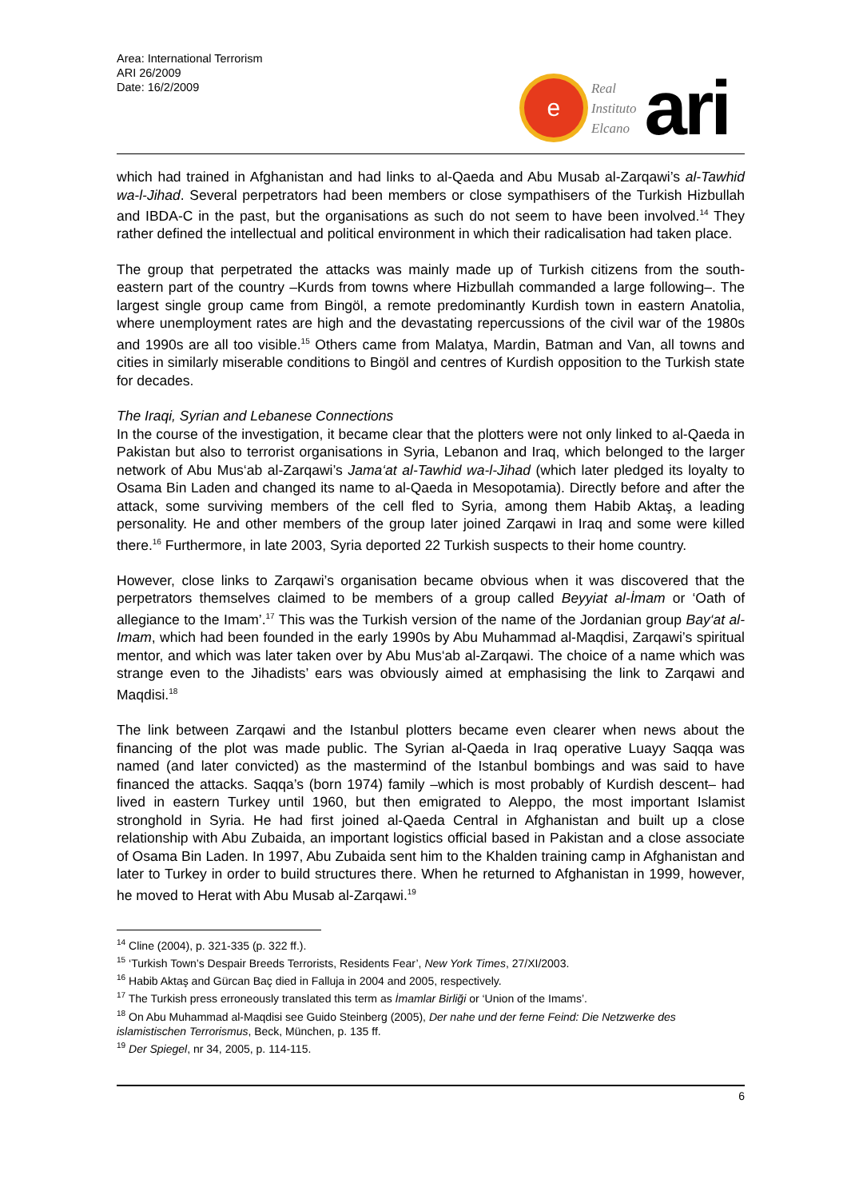Area: International Terrorism
ARI 26/2009
Date: 16/2/2009
e
Real
Instituto
Elcano
ari
which had trained in Afghanistan and had links to al-Qaeda and Abu Musab al-Zarqawi’s al-Tawhid wa-l-Jihad. Several perpetrators had been members or close sympathisers of the Turkish Hizbullah and IBDA-C in the past, but the organisations as such do not seem to have been involved.<sup>14</sup> They rather defined the intellectual and political environment in which their radicalisation had taken place.
The group that perpetrated the attacks was mainly made up of Turkish citizens from the south-eastern part of the country –Kurds from towns where Hizbullah commanded a large following–. The largest single group came from Bingöl, a remote predominantly Kurdish town in eastern Anatolia, where unemployment rates are high and the devastating repercussions of the civil war of the 1980s and 1990s are all too visible.<sup>15</sup> Others came from Malatya, Mardin, Batman and Van, all towns and cities in similarly miserable conditions to Bingöl and centres of Kurdish opposition to the Turkish state for decades.
The Iraqi, Syrian and Lebanese Connections
In the course of the investigation, it became clear that the plotters were not only linked to al-Qaeda in Pakistan but also to terrorist organisations in Syria, Lebanon and Iraq, which belonged to the larger network of Abu Mus‘ab al-Zarqawi’s Jama‘at al-Tawhid wa-l-Jihad (which later pledged its loyalty to Osama Bin Laden and changed its name to al-Qaeda in Mesopotamia). Directly before and after the attack, some surviving members of the cell fled to Syria, among them Habib Aktaş, a leading personality. He and other members of the group later joined Zarqawi in Iraq and some were killed there.<sup>16</sup> Furthermore, in late 2003, Syria deported 22 Turkish suspects to their home country.
However, close links to Zarqawi’s organisation became obvious when it was discovered that the perpetrators themselves claimed to be members of a group called Beyyiat al-İmam or ‘Oath of allegiance to the Imam’.<sup>17</sup> This was the Turkish version of the name of the Jordanian group Bay‘at al-Imam, which had been founded in the early 1990s by Abu Muhammad al-Maqdisi, Zarqawi’s spiritual mentor, and which was later taken over by Abu Mus‘ab al-Zarqawi. The choice of a name which was strange even to the Jihadists’ ears was obviously aimed at emphasising the link to Zarqawi and Maqdisi.<sup>18</sup>
The link between Zarqawi and the Istanbul plotters became even clearer when news about the financing of the plot was made public. The Syrian al-Qaeda in Iraq operative Luayy Saqqa was named (and later convicted) as the mastermind of the Istanbul bombings and was said to have financed the attacks. Saqqa’s (born 1974) family –which is most probably of Kurdish descent– had lived in eastern Turkey until 1960, but then emigrated to Aleppo, the most important Islamist stronghold in Syria. He had first joined al-Qaeda Central in Afghanistan and built up a close relationship with Abu Zubaida, an important logistics official based in Pakistan and a close associate of Osama Bin Laden. In 1997, Abu Zubaida sent him to the Khalden training camp in Afghanistan and later to Turkey in order to build structures there. When he returned to Afghanistan in 1999, however, he moved to Herat with Abu Musab al-Zarqawi.<sup>19</sup>
<sup>14</sup> Cline (2004), p. 321-335 (p. 322 ff.).
<sup>15</sup> ‘Turkish Town’s Despair Breeds Terrorists, Residents Fear’, New York Times, 27/XI/2003.
<sup>16</sup> Habib Aktaş and Gürcan Baç died in Falluja in 2004 and 2005, respectively.
<sup>17</sup> The Turkish press erroneously translated this term as İmamlar Birliği or ‘Union of the Imams’.
<sup>18</sup> On Abu Muhammad al-Maqdisi see Guido Steinberg (2005), Der nahe und der ferne Feind: Die Netzwerke des islamistischen Terrorismus, Beck, München, p. 135 ff.
<sup>19</sup> Der Spiegel, nr 34, 2005, p. 114-115.
6